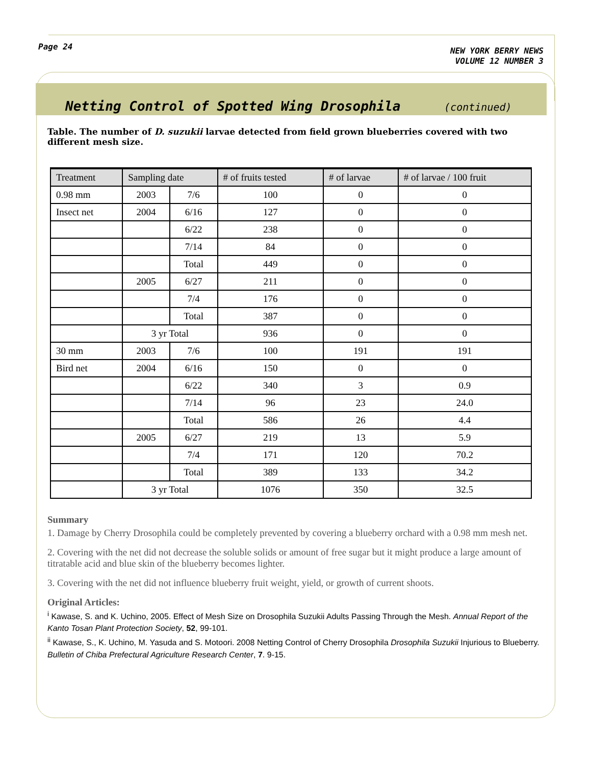Page 24
NEW YORK BERRY NEWS
VOLUME 12 NUMBER 3
Netting Control of Spotted Wing Drosophila (continued)
Table. The number of D. suzukii larvae detected from field grown blueberries covered with two different mesh size.
| Treatment | Sampling date | | # of fruits tested | # of larvae | # of larvae / 100 fruit |
| --- | --- | --- | --- | --- | --- |
| 0.98 mm | 2003 | 7/6 | 100 | 0 | 0 |
| Insect net | 2004 | 6/16 | 127 | 0 | 0 |
| | | 6/22 | 238 | 0 | 0 |
| | | 7/14 | 84 | 0 | 0 |
| | | Total | 449 | 0 | 0 |
| | 2005 | 6/27 | 211 | 0 | 0 |
| | | 7/4 | 176 | 0 | 0 |
| | | Total | 387 | 0 | 0 |
| | 3 yr Total | | 936 | 0 | 0 |
| 30 mm | 2003 | 7/6 | 100 | 191 | 191 |
| Bird net | 2004 | 6/16 | 150 | 0 | 0 |
| | | 6/22 | 340 | 3 | 0.9 |
| | | 7/14 | 96 | 23 | 24.0 |
| | | Total | 586 | 26 | 4.4 |
| | 2005 | 6/27 | 219 | 13 | 5.9 |
| | | 7/4 | 171 | 120 | 70.2 |
| | | Total | 389 | 133 | 34.2 |
| | 3 yr Total | | 1076 | 350 | 32.5 |
Summary
1. Damage by Cherry Drosophila could be completely prevented by covering a blueberry orchard with a 0.98 mm mesh net.
2. Covering with the net did not decrease the soluble solids or amount of free sugar but it might produce a large amount of titratable acid and blue skin of the blueberry becomes lighter.
3. Covering with the net did not influence blueberry fruit weight, yield, or growth of current shoots.
Original Articles:
<sup>i</sup> Kawase, S. and K. Uchino, 2005. Effect of Mesh Size on Drosophila Suzukii Adults Passing Through the Mesh. Annual Report of the Kanto Tosan Plant Protection Society, 52, 99-101.
<sup>ii</sup> Kawase, S., K. Uchino, M. Yasuda and S. Motoori. 2008 Netting Control of Cherry Drosophila Drosophila Suzukii Injurious to Blueberry. Bulletin of Chiba Prefectural Agriculture Research Center, 7. 9-15.